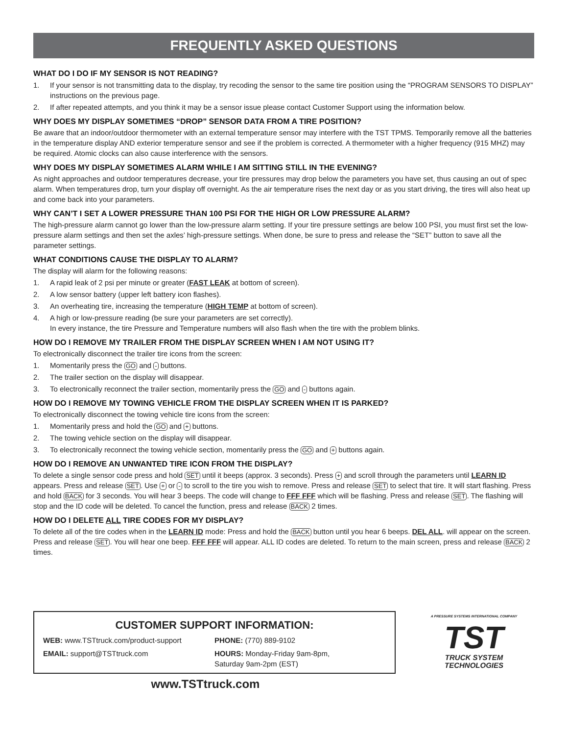FREQUENTLY ASKED QUESTIONS
WHAT DO I DO IF MY SENSOR IS NOT READING?
1. If your sensor is not transmitting data to the display, try recoding the sensor to the same tire position using the “PROGRAM SENSORS TO DISPLAY” instructions on the previous page.
2. If after repeated attempts, and you think it may be a sensor issue please contact Customer Support using the information below.
WHY DOES MY DISPLAY SOMETIMES “DROP” SENSOR DATA FROM A TIRE POSITION?
Be aware that an indoor/outdoor thermometer with an external temperature sensor may interfere with the TST TPMS. Temporarily remove all the batteries in the temperature display AND exterior temperature sensor and see if the problem is corrected. A thermometer with a higher frequency (915 MHZ) may be required. Atomic clocks can also cause interference with the sensors.
WHY DOES MY DISPLAY SOMETIMES ALARM WHILE I AM SITTING STILL IN THE EVENING?
As night approaches and outdoor temperatures decrease, your tire pressures may drop below the parameters you have set, thus causing an out of spec alarm. When temperatures drop, turn your display off overnight. As the air temperature rises the next day or as you start driving, the tires will also heat up and come back into your parameters.
WHY CAN’T I SET A LOWER PRESSURE THAN 100 PSI FOR THE HIGH OR LOW PRESSURE ALARM?
The high-pressure alarm cannot go lower than the low-pressure alarm setting. If your tire pressure settings are below 100 PSI, you must first set the low-pressure alarm settings and then set the axles’ high-pressure settings. When done, be sure to press and release the “SET” button to save all the parameter settings.
WHAT CONDITIONS CAUSE THE DISPLAY TO ALARM?
The display will alarm for the following reasons:
1. A rapid leak of 2 psi per minute or greater (FAST LEAK at bottom of screen).
2. A low sensor battery (upper left battery icon flashes).
3. An overheating tire, increasing the temperature (HIGH TEMP at bottom of screen).
4. A high or low-pressure reading (be sure your parameters are set correctly).
In every instance, the tire Pressure and Temperature numbers will also flash when the tire with the problem blinks.
HOW DO I REMOVE MY TRAILER FROM THE DISPLAY SCREEN WHEN I AM NOT USING IT?
To electronically disconnect the trailer tire icons from the screen:
1. Momentarily press the GO and - buttons.
2. The trailer section on the display will disappear.
3. To electronically reconnect the trailer section, momentarily press the GO and - buttons again.
HOW DO I REMOVE MY TOWING VEHICLE FROM THE DISPLAY SCREEN WHEN IT IS PARKED?
To electronically disconnect the towing vehicle tire icons from the screen:
1. Momentarily press and hold the GO and + buttons.
2. The towing vehicle section on the display will disappear.
3. To electronically reconnect the towing vehicle section, momentarily press the GO and + buttons again.
HOW DO I REMOVE AN UNWANTED TIRE ICON FROM THE DISPLAY?
To delete a single sensor code press and hold SET until it beeps (approx. 3 seconds). Press + and scroll through the parameters until LEARN ID appears. Press and release SET. Use + or - to scroll to the tire you wish to remove. Press and release SET to select that tire. It will start flashing. Press and hold BACK for 3 seconds. You will hear 3 beeps. The code will change to FFF FFF which will be flashing. Press and release SET. The flashing will stop and the ID code will be deleted. To cancel the function, press and release BACK 2 times.
HOW DO I DELETE ALL TIRE CODES FOR MY DISPLAY?
To delete all of the tire codes when in the LEARN ID mode: Press and hold the BACK button until you hear 6 beeps. DEL ALL. will appear on the screen. Press and release SET. You will hear one beep. FFF FFF will appear. ALL ID codes are deleted. To return to the main screen, press and release BACK 2 times.
CUSTOMER SUPPORT INFORMATION:
WEB: www.TSTtruck.com/product-support
EMAIL: support@TSTtruck.com
PHONE: (770) 889-9102
HOURS: Monday-Friday 9am-8pm,
Saturday 9am-2pm (EST)
A PRESSURE SYSTEMS INTERNATIONAL COMPANY
TST
TRUCK SYSTEM
TECHNOLOGIES
www.TSTtruck.com